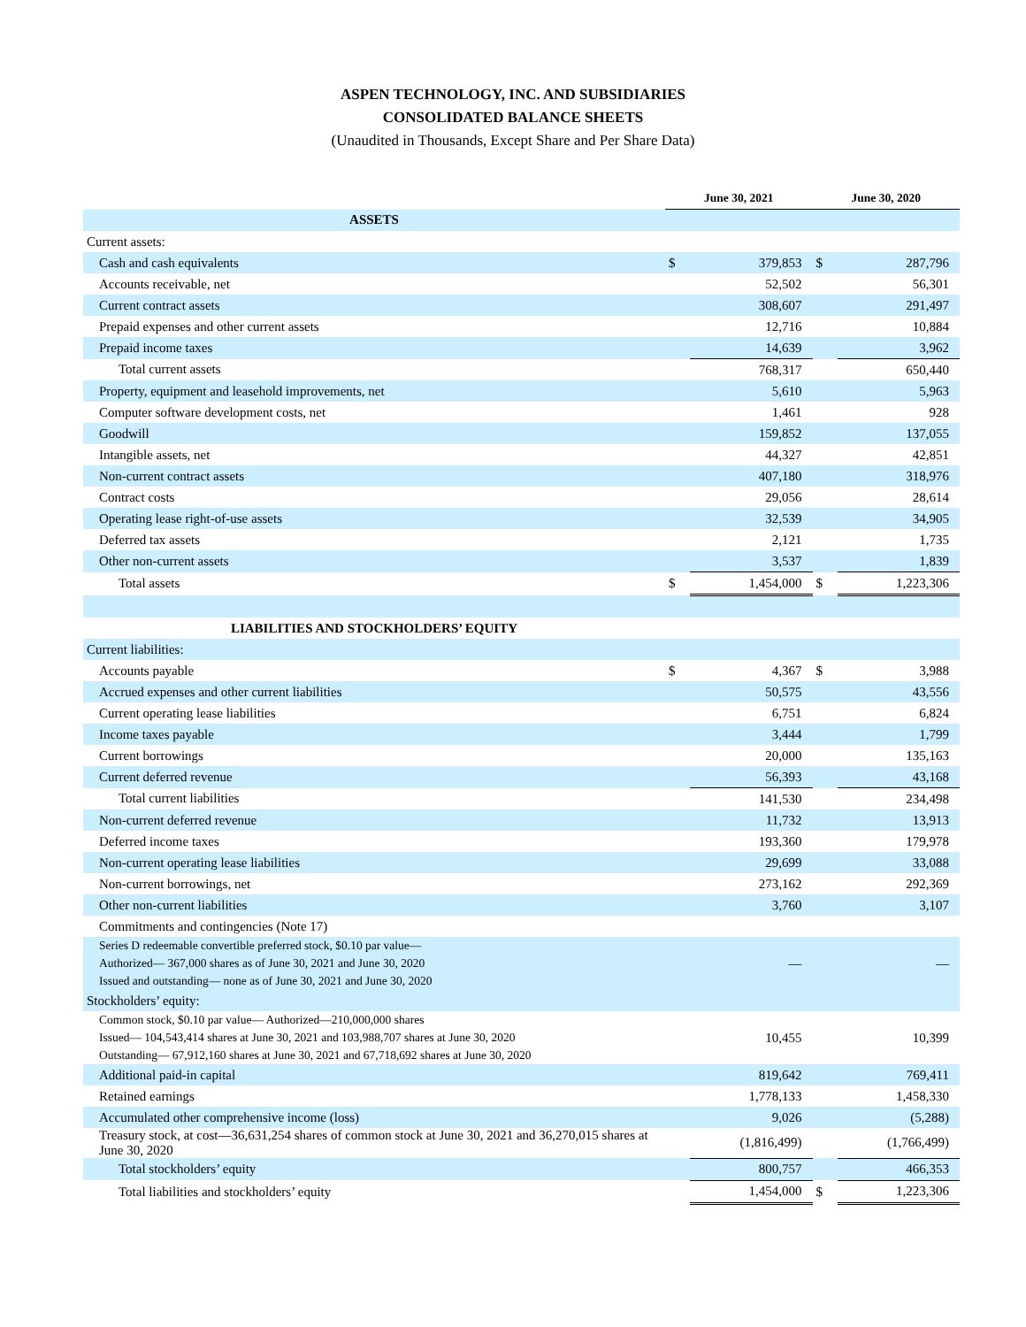ASPEN TECHNOLOGY, INC. AND SUBSIDIARIES
CONSOLIDATED BALANCE SHEETS
(Unaudited in Thousands, Except Share and Per Share Data)
| | June 30, 2021 | | June 30, 2020 | |
| --- | --- | --- | --- | --- |
| ASSETS | | | | |
| Current assets: | | | | |
| Cash and cash equivalents | $ | 379,853 | $ | 287,796 |
| Accounts receivable, net | | 52,502 | | 56,301 |
| Current contract assets | | 308,607 | | 291,497 |
| Prepaid expenses and other current assets | | 12,716 | | 10,884 |
| Prepaid income taxes | | 14,639 | | 3,962 |
| Total current assets | | 768,317 | | 650,440 |
| Property, equipment and leasehold improvements, net | | 5,610 | | 5,963 |
| Computer software development costs, net | | 1,461 | | 928 |
| Goodwill | | 159,852 | | 137,055 |
| Intangible assets, net | | 44,327 | | 42,851 |
| Non-current contract assets | | 407,180 | | 318,976 |
| Contract costs | | 29,056 | | 28,614 |
| Operating lease right-of-use assets | | 32,539 | | 34,905 |
| Deferred tax assets | | 2,121 | | 1,735 |
| Other non-current assets | | 3,537 | | 1,839 |
| Total assets | $ | 1,454,000 | $ | 1,223,306 |
| LIABILITIES AND STOCKHOLDERS’ EQUITY | | | | |
| Current liabilities: | | | | |
| Accounts payable | $ | 4,367 | $ | 3,988 |
| Accrued expenses and other current liabilities | | 50,575 | | 43,556 |
| Current operating lease liabilities | | 6,751 | | 6,824 |
| Income taxes payable | | 3,444 | | 1,799 |
| Current borrowings | | 20,000 | | 135,163 |
| Current deferred revenue | | 56,393 | | 43,168 |
| Total current liabilities | | 141,530 | | 234,498 |
| Non-current deferred revenue | | 11,732 | | 13,913 |
| Deferred income taxes | | 193,360 | | 179,978 |
| Non-current operating lease liabilities | | 29,699 | | 33,088 |
| Non-current borrowings, net | | 273,162 | | 292,369 |
| Other non-current liabilities | | 3,760 | | 3,107 |
| Commitments and contingencies (Note 17) | | | | |
| Series D redeemable convertible preferred stock, $0.10 par value— Authorized— 367,000 shares as of June 30, 2021 and June 30, 2020 Issued and outstanding— none as of June 30, 2021 and June 30, 2020 | | — | | — |
| Stockholders’ equity: | | | | |
| Common stock, $0.10 par value— Authorized—210,000,000 shares Issued— 104,543,414 shares at June 30, 2021 and 103,988,707 shares at June 30, 2020 Outstanding— 67,912,160 shares at June 30, 2021 and 67,718,692 shares at June 30, 2020 | | 10,455 | | 10,399 |
| Additional paid-in capital | | 819,642 | | 769,411 |
| Retained earnings | | 1,778,133 | | 1,458,330 |
| Accumulated other comprehensive income (loss) | | 9,026 | | (5,288) |
| Treasury stock, at cost—36,631,254 shares of common stock at June 30, 2021 and 36,270,015 shares at June 30, 2020 | | (1,816,499) | | (1,766,499) |
| Total stockholders’ equity | | 800,757 | | 466,353 |
| Total liabilities and stockholders’ equity | | 1,454,000 | $ | 1,223,306 |